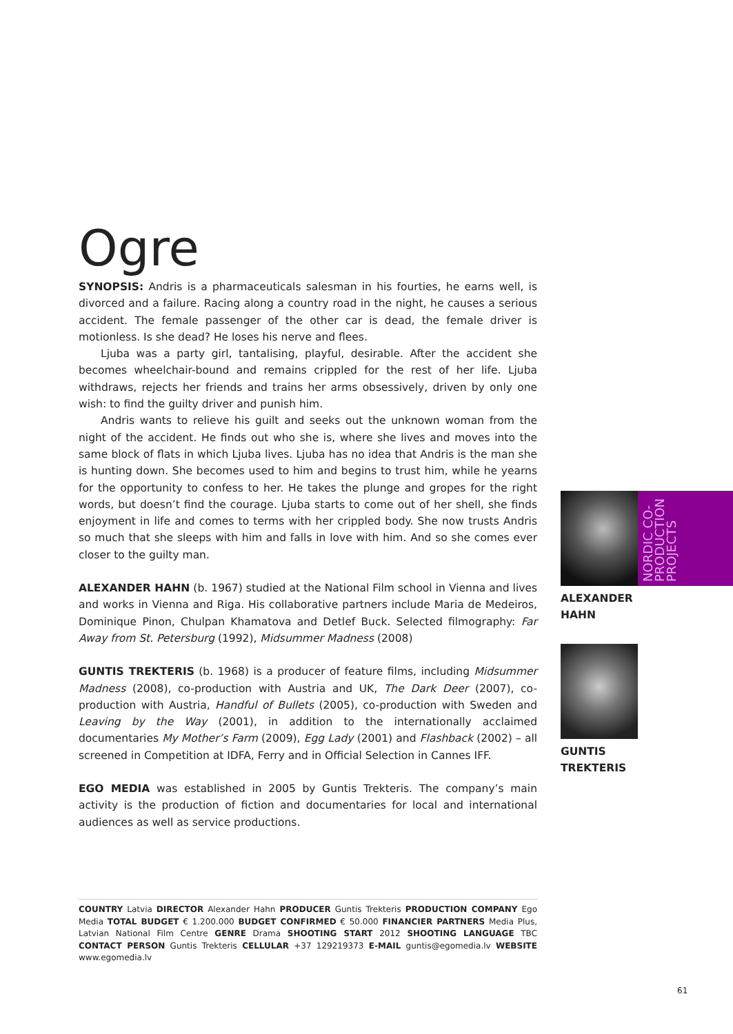Ogre
SYNOPSIS: Andris is a pharmaceuticals salesman in his fourties, he earns well, is divorced and a failure. Racing along a country road in the night, he causes a serious accident. The female passenger of the other car is dead, the female driver is motionless. Is she dead? He loses his nerve and flees.
Ljuba was a party girl, tantalising, playful, desirable. After the accident she becomes wheelchair-bound and remains crippled for the rest of her life. Ljuba withdraws, rejects her friends and trains her arms obsessively, driven by only one wish: to find the guilty driver and punish him.
Andris wants to relieve his guilt and seeks out the unknown woman from the night of the accident. He finds out who she is, where she lives and moves into the same block of flats in which Ljuba lives. Ljuba has no idea that Andris is the man she is hunting down. She becomes used to him and begins to trust him, while he yearns for the opportunity to confess to her. He takes the plunge and gropes for the right words, but doesn’t find the courage. Ljuba starts to come out of her shell, she finds enjoyment in life and comes to terms with her crippled body. She now trusts Andris so much that she sleeps with him and falls in love with him. And so she comes ever closer to the guilty man.
ALEXANDER HAHN (b. 1967) studied at the National Film school in Vienna and lives and works in Vienna and Riga. His collaborative partners include Maria de Medeiros, Dominique Pinon, Chulpan Khamatova and Detlef Buck. Selected filmography: Far Away from St. Petersburg (1992), Midsummer Madness (2008)
GUNTIS TREKTERIS (b. 1968) is a producer of feature films, including Midsummer Madness (2008), co-production with Austria and UK, The Dark Deer (2007), co-production with Austria, Handful of Bullets (2005), co-production with Sweden and Leaving by the Way (2001), in addition to the internationally acclaimed documentaries My Mother’s Farm (2009), Egg Lady (2001) and Flashback (2002) – all screened in Competition at IDFA, Ferry and in Official Selection in Cannes IFF.
EGO MEDIA was established in 2005 by Guntis Trekteris. The company’s main activity is the production of fiction and documentaries for local and international audiences as well as service productions.
NORDIC CO-
PRODUCTION
PROJECTS
ALEXANDER
HAHN
GUNTIS
TREKTERIS
COUNTRY Latvia DIRECTOR Alexander Hahn PRODUCER Guntis Trekteris PRODUCTION COMPANY Ego Media TOTAL BUDGET € 1.200.000 BUDGET CONFIRMED € 50.000 FINANCIER PARTNERS Media Plus, Latvian National Film Centre GENRE Drama SHOOTING START 2012 SHOOTING LANGUAGE TBC CONTACT PERSON Guntis Trekteris CELLULAR +37 129219373 E-MAIL guntis@egomedia.lv WEBSITE www.egomedia.lv
61